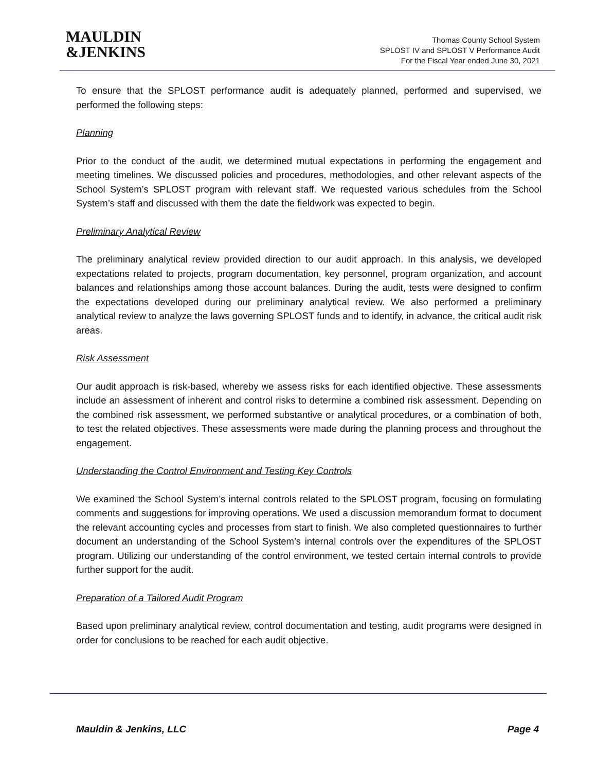MAULDIN
&JENKINS
Thomas County School System
SPLOST IV and SPLOST V Performance Audit
For the Fiscal Year ended June 30, 2021
To ensure that the SPLOST performance audit is adequately planned, performed and supervised, we performed the following steps:
Planning
Prior to the conduct of the audit, we determined mutual expectations in performing the engagement and meeting timelines. We discussed policies and procedures, methodologies, and other relevant aspects of the School System’s SPLOST program with relevant staff. We requested various schedules from the School System’s staff and discussed with them the date the fieldwork was expected to begin.
Preliminary Analytical Review
The preliminary analytical review provided direction to our audit approach. In this analysis, we developed expectations related to projects, program documentation, key personnel, program organization, and account balances and relationships among those account balances. During the audit, tests were designed to confirm the expectations developed during our preliminary analytical review. We also performed a preliminary analytical review to analyze the laws governing SPLOST funds and to identify, in advance, the critical audit risk areas.
Risk Assessment
Our audit approach is risk-based, whereby we assess risks for each identified objective. These assessments include an assessment of inherent and control risks to determine a combined risk assessment. Depending on the combined risk assessment, we performed substantive or analytical procedures, or a combination of both, to test the related objectives. These assessments were made during the planning process and throughout the engagement.
Understanding the Control Environment and Testing Key Controls
We examined the School System’s internal controls related to the SPLOST program, focusing on formulating comments and suggestions for improving operations. We used a discussion memorandum format to document the relevant accounting cycles and processes from start to finish. We also completed questionnaires to further document an understanding of the School System’s internal controls over the expenditures of the SPLOST program. Utilizing our understanding of the control environment, we tested certain internal controls to provide further support for the audit.
Preparation of a Tailored Audit Program
Based upon preliminary analytical review, control documentation and testing, audit programs were designed in order for conclusions to be reached for each audit objective.
Mauldin & Jenkins, LLC Page 4